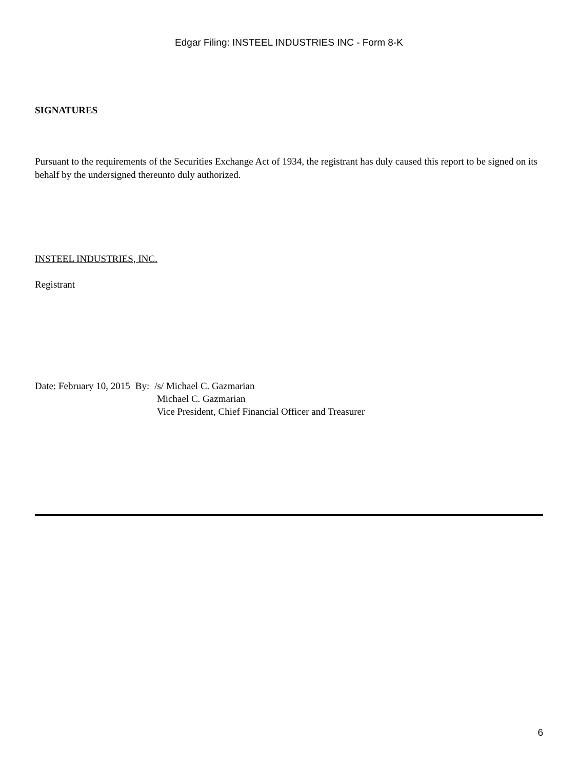Edgar Filing: INSTEEL INDUSTRIES INC - Form 8-K
SIGNATURES
Pursuant to the requirements of the Securities Exchange Act of 1934, the registrant has duly caused this report to be signed on its behalf by the undersigned thereunto duly authorized.
INSTEEL INDUSTRIES, INC.
Registrant
| Date: February 10, 2015 | By: | /s/ Michael C. Gazmarian Michael C. Gazmarian Vice President, Chief Financial Officer and Treasurer |
6